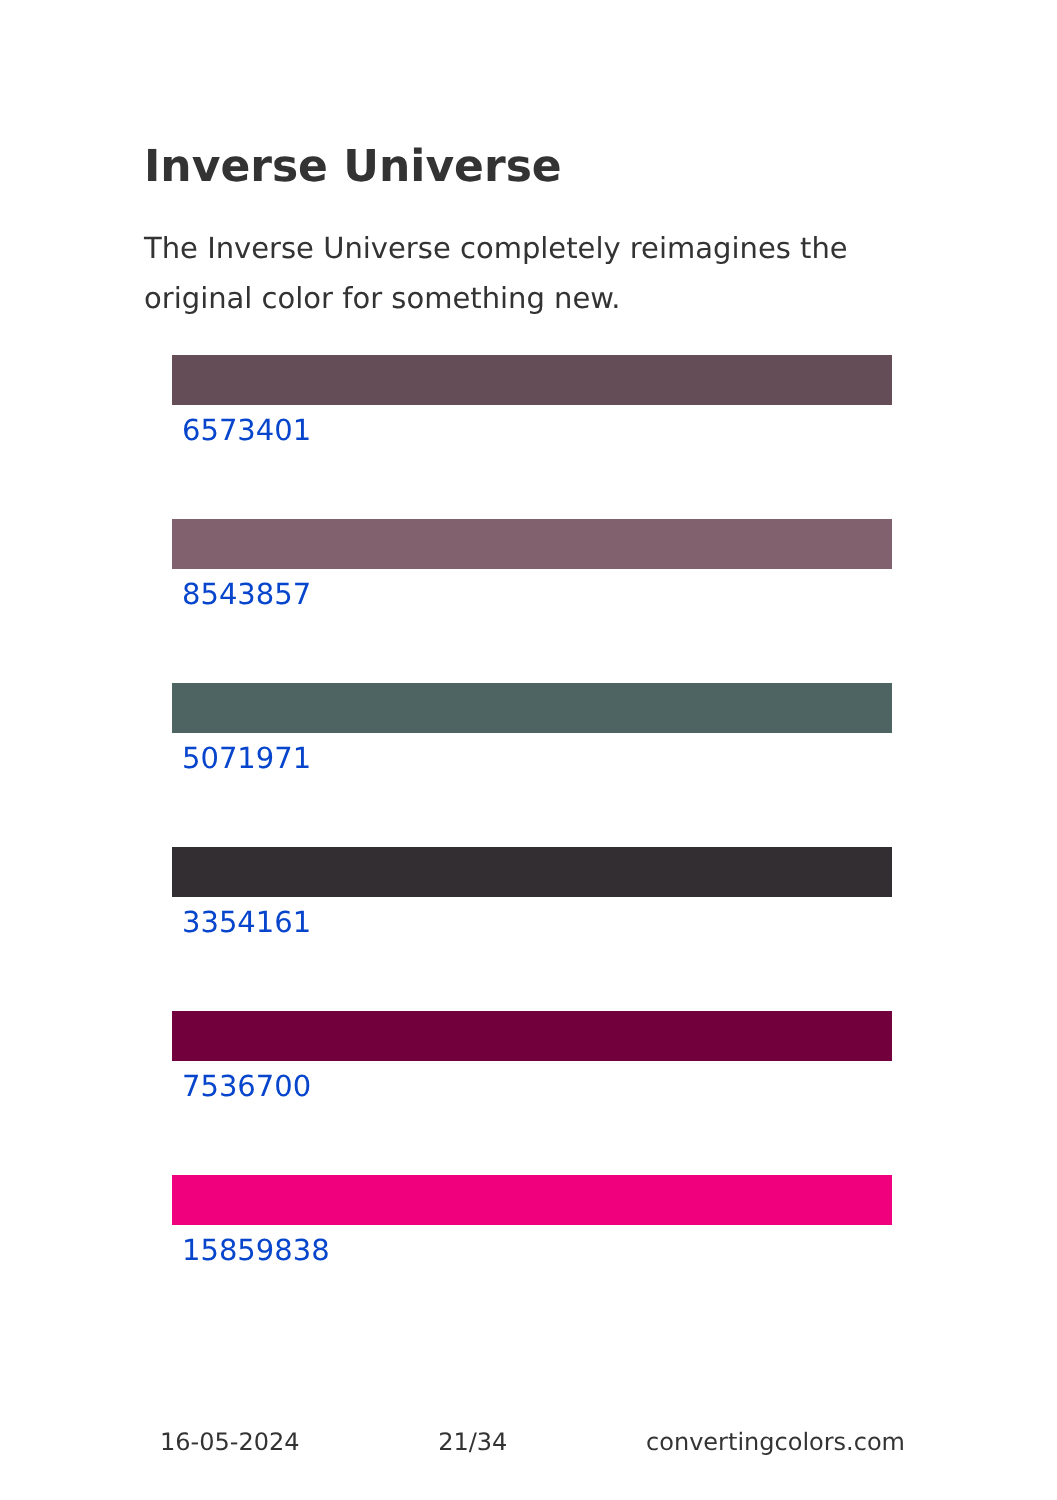Inverse Universe
The Inverse Universe completely reimagines the original color for something new.
6573401
8543857
5071971
3354161
7536700
15859838
16-05-2024 21/34 convertingcolors.com